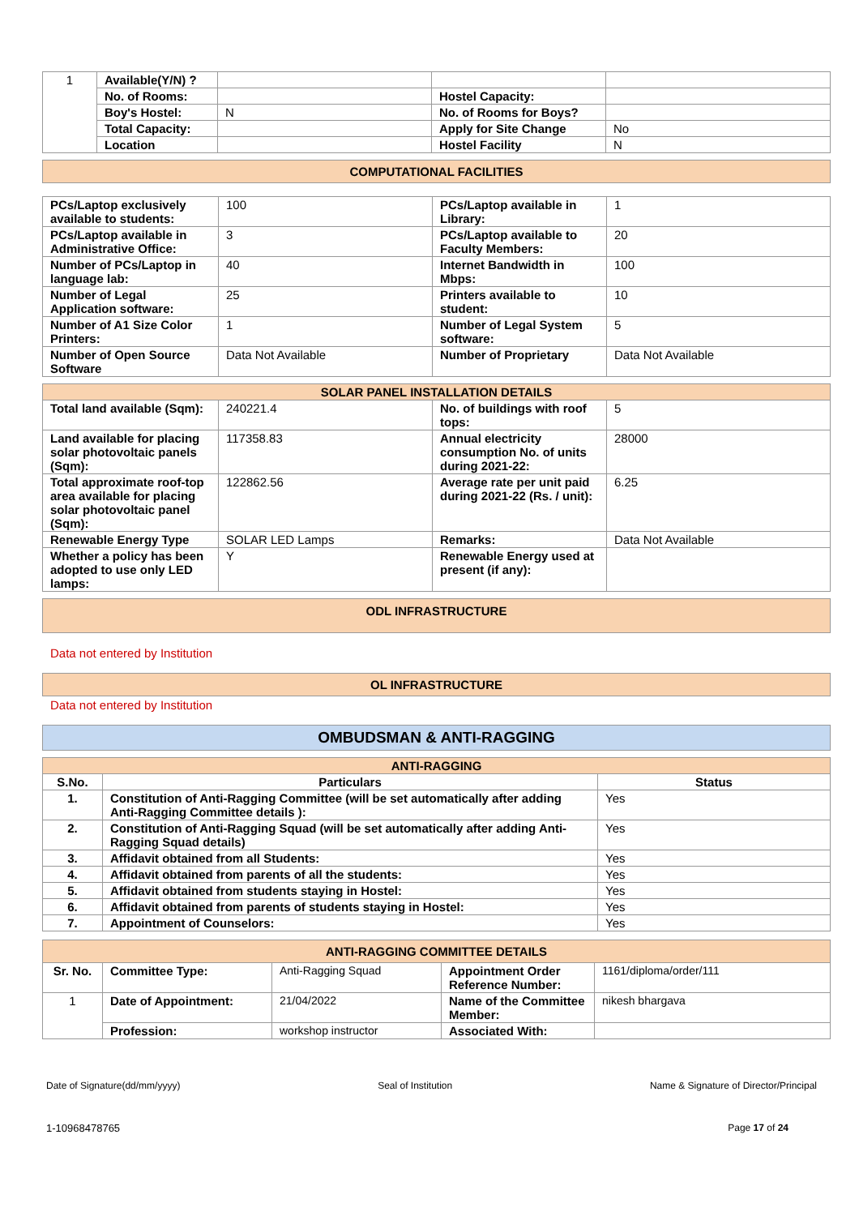| 1 | Available(Y/N) ? | | | |
| | No. of Rooms: | | Hostel Capacity: | |
| | Boy's Hostel: | N | No. of Rooms for Boys? | |
| | Total Capacity: | | Apply for Site Change | No |
| | Location | | Hostel Facility | N |
COMPUTATIONAL FACILITIES
| PCs/Laptop exclusively available to students: | 100 | PCs/Laptop available in Library: | 1 |
| PCs/Laptop available in Administrative Office: | 3 | PCs/Laptop available to Faculty Members: | 20 |
| Number of PCs/Laptop in language lab: | 40 | Internet Bandwidth in Mbps: | 100 |
| Number of Legal Application software: | 25 | Printers available to student: | 10 |
| Number of A1 Size Color Printers: | 1 | Number of Legal System software: | 5 |
| Number of Open Source Software | Data Not Available | Number of Proprietary | Data Not Available |
| SOLAR PANEL INSTALLATION DETAILS | | | |
| --- | --- | --- | --- |
| Total land available (Sqm): | 240221.4 | No. of buildings with roof tops: | 5 |
| Land available for placing solar photovoltaic panels (Sqm): | 117358.83 | Annual electricity consumption No. of units during 2021-22: | 28000 |
| Total approximate roof-top area available for placing solar photovoltaic panel (Sqm): | 122862.56 | Average rate per unit paid during 2021-22 (Rs. / unit): | 6.25 |
| Renewable Energy Type | SOLAR LED Lamps | Remarks: | Data Not Available |
| Whether a policy has been adopted to use only LED lamps: | Y | Renewable Energy used at present (if any): | |
ODL INFRASTRUCTURE
Data not entered by Institution
OL INFRASTRUCTURE
Data not entered by Institution
OMBUDSMAN & ANTI-RAGGING
| ANTI-RAGGING | | |
| --- | --- | --- |
| S.No. | Particulars | Status |
| 1. | Constitution of Anti-Ragging Committee (will be set automatically after adding Anti-Ragging Committee details ): | Yes |
| 2. | Constitution of Anti-Ragging Squad (will be set automatically after adding Anti-Ragging Squad details) | Yes |
| 3. | Affidavit obtained from all Students: | Yes |
| 4. | Affidavit obtained from parents of all the students: | Yes |
| 5. | Affidavit obtained from students staying in Hostel: | Yes |
| 6. | Affidavit obtained from parents of students staying in Hostel: | Yes |
| 7. | Appointment of Counselors: | Yes |
| ANTI-RAGGING COMMITTEE DETAILS | | | | |
| --- | --- | --- | --- | --- |
| Sr. No. | Committee Type: | Anti-Ragging Squad | Appointment Order Reference Number: | 1161/diploma/order/111 |
| 1 | Date of Appointment: | 21/04/2022 | Name of the Committee Member: | nikesh bhargava |
| | Profession: | workshop instructor | Associated With: | |
Date of Signature(dd/mm/yyyy) Seal of Institution Name & Signature of Director/Principal
1-10968478765 Page 17 of 24